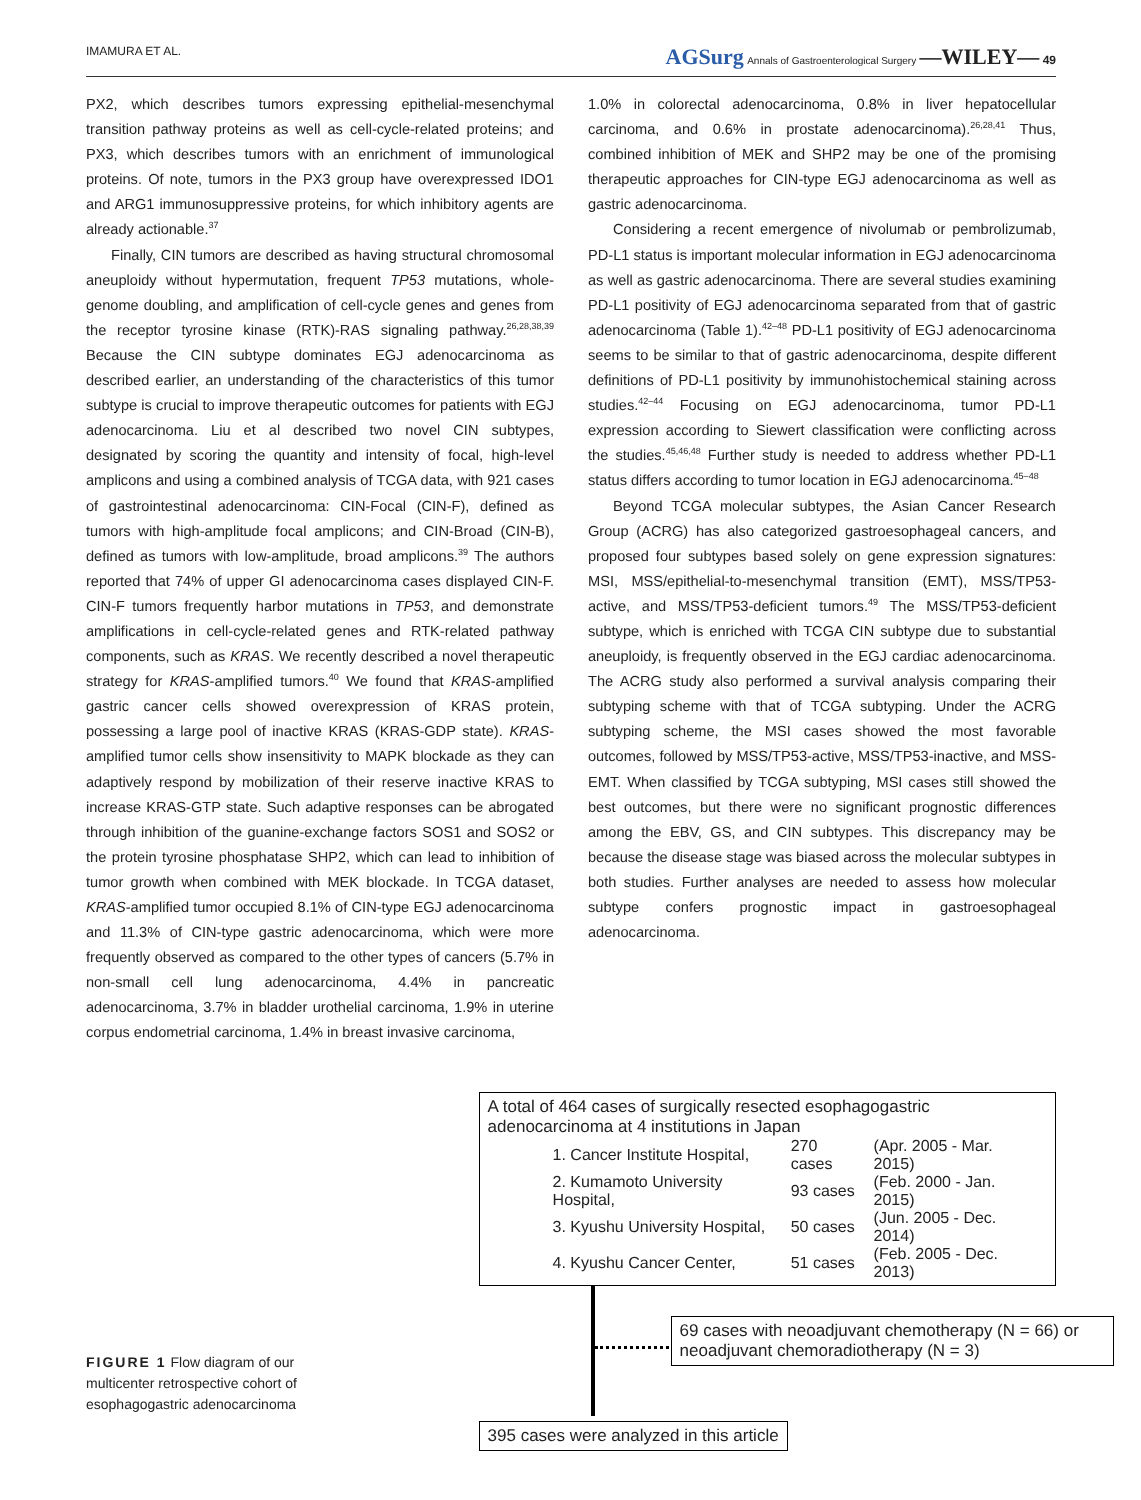IMAMURA ET AL. AGSurg Annals of Gastroenterological Surgery —WILEY— 49
PX2, which describes tumors expressing epithelial-mesenchymal transition pathway proteins as well as cell-cycle-related proteins; and PX3, which describes tumors with an enrichment of immunological proteins. Of note, tumors in the PX3 group have overexpressed IDO1 and ARG1 immunosuppressive proteins, for which inhibitory agents are already actionable.<sup>37</sup>
Finally, CIN tumors are described as having structural chromosomal aneuploidy without hypermutation, frequent TP53 mutations, whole-genome doubling, and amplification of cell-cycle genes and genes from the receptor tyrosine kinase (RTK)-RAS signaling pathway.<sup>26,28,38,39</sup> Because the CIN subtype dominates EGJ adenocarcinoma as described earlier, an understanding of the characteristics of this tumor subtype is crucial to improve therapeutic outcomes for patients with EGJ adenocarcinoma. Liu et al described two novel CIN subtypes, designated by scoring the quantity and intensity of focal, high-level amplicons and using a combined analysis of TCGA data, with 921 cases of gastrointestinal adenocarcinoma: CIN-Focal (CIN-F), defined as tumors with high-amplitude focal amplicons; and CIN-Broad (CIN-B), defined as tumors with low-amplitude, broad amplicons.<sup>39</sup> The authors reported that 74% of upper GI adenocarcinoma cases displayed CIN-F. CIN-F tumors frequently harbor mutations in TP53, and demonstrate amplifications in cell-cycle-related genes and RTK-related pathway components, such as KRAS. We recently described a novel therapeutic strategy for KRAS-amplified tumors.<sup>40</sup> We found that KRAS-amplified gastric cancer cells showed overexpression of KRAS protein, possessing a large pool of inactive KRAS (KRAS-GDP state). KRAS-amplified tumor cells show insensitivity to MAPK blockade as they can adaptively respond by mobilization of their reserve inactive KRAS to increase KRAS-GTP state. Such adaptive responses can be abrogated through inhibition of the guanine-exchange factors SOS1 and SOS2 or the protein tyrosine phosphatase SHP2, which can lead to inhibition of tumor growth when combined with MEK blockade. In TCGA dataset, KRAS-amplified tumor occupied 8.1% of CIN-type EGJ adenocarcinoma and 11.3% of CIN-type gastric adenocarcinoma, which were more frequently observed as compared to the other types of cancers (5.7% in non-small cell lung adenocarcinoma, 4.4% in pancreatic adenocarcinoma, 3.7% in bladder urothelial carcinoma, 1.9% in uterine corpus endometrial carcinoma, 1.4% in breast invasive carcinoma,
1.0% in colorectal adenocarcinoma, 0.8% in liver hepatocellular carcinoma, and 0.6% in prostate adenocarcinoma).<sup>26,28,41</sup> Thus, combined inhibition of MEK and SHP2 may be one of the promising therapeutic approaches for CIN-type EGJ adenocarcinoma as well as gastric adenocarcinoma.
Considering a recent emergence of nivolumab or pembrolizumab, PD-L1 status is important molecular information in EGJ adenocarcinoma as well as gastric adenocarcinoma. There are several studies examining PD-L1 positivity of EGJ adenocarcinoma separated from that of gastric adenocarcinoma (Table 1).<sup>42–48</sup> PD-L1 positivity of EGJ adenocarcinoma seems to be similar to that of gastric adenocarcinoma, despite different definitions of PD-L1 positivity by immunohistochemical staining across studies.<sup>42–44</sup> Focusing on EGJ adenocarcinoma, tumor PD-L1 expression according to Siewert classification were conflicting across the studies.<sup>45,46,48</sup> Further study is needed to address whether PD-L1 status differs according to tumor location in EGJ adenocarcinoma.<sup>45–48</sup>
Beyond TCGA molecular subtypes, the Asian Cancer Research Group (ACRG) has also categorized gastroesophageal cancers, and proposed four subtypes based solely on gene expression signatures: MSI, MSS/epithelial-to-mesenchymal transition (EMT), MSS/TP53-active, and MSS/TP53-deficient tumors.<sup>49</sup> The MSS/TP53-deficient subtype, which is enriched with TCGA CIN subtype due to substantial aneuploidy, is frequently observed in the EGJ cardiac adenocarcinoma. The ACRG study also performed a survival analysis comparing their subtyping scheme with that of TCGA subtyping. Under the ACRG subtyping scheme, the MSI cases showed the most favorable outcomes, followed by MSS/TP53-active, MSS/TP53-inactive, and MSS-EMT. When classified by TCGA subtyping, MSI cases still showed the best outcomes, but there were no significant prognostic differences among the EBV, GS, and CIN subtypes. This discrepancy may be because the disease stage was biased across the molecular subtypes in both studies. Further analyses are needed to assess how molecular subtype confers prognostic impact in gastroesophageal adenocarcinoma.
FIGURE 1 Flow diagram of our multicenter retrospective cohort of esophagogastric adenocarcinoma
A total of 464 cases of surgically resected esophagogastric
adenocarcinoma at 4 institutions in Japan
| 1. Cancer Institute Hospital, | 270 cases | (Apr. 2005 - Mar. 2015) |
| 2. Kumamoto University Hospital, | 93 cases | (Feb. 2000 - Jan. 2015) |
| 3. Kyushu University Hospital, | 50 cases | (Jun. 2005 - Dec. 2014) |
| 4. Kyushu Cancer Center, | 51 cases | (Feb. 2005 - Dec. 2013) |
69 cases with neoadjuvant chemotherapy (N = 66) or neoadjuvant chemoradiotherapy (N = 3)
395 cases were analyzed in this article